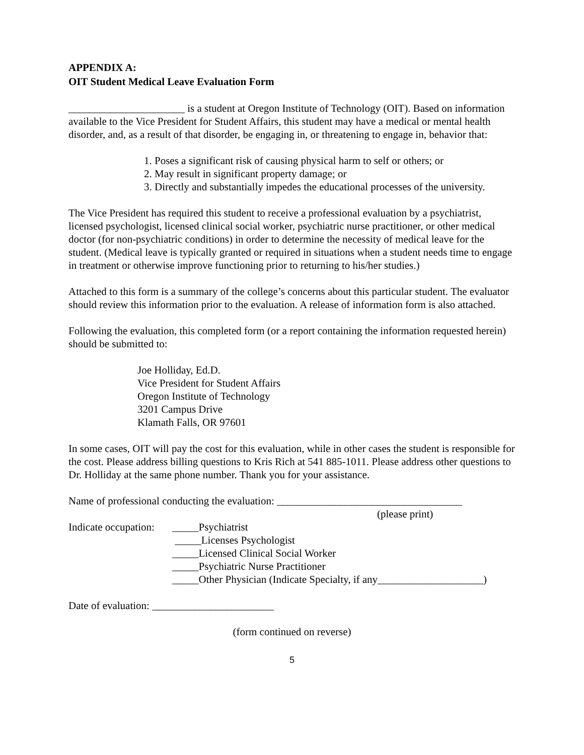APPENDIX A:
OIT Student Medical Leave Evaluation Form
______________________ is a student at Oregon Institute of Technology (OIT). Based on information available to the Vice President for Student Affairs, this student may have a medical or mental health disorder, and, as a result of that disorder, be engaging in, or threatening to engage in, behavior that:
1. Poses a significant risk of causing physical harm to self or others; or
2. May result in significant property damage; or
3. Directly and substantially impedes the educational processes of the university.
The Vice President has required this student to receive a professional evaluation by a psychiatrist, licensed psychologist, licensed clinical social worker, psychiatric nurse practitioner, or other medical doctor (for non-psychiatric conditions) in order to determine the necessity of medical leave for the student. (Medical leave is typically granted or required in situations when a student needs time to engage in treatment or otherwise improve functioning prior to returning to his/her studies.)
Attached to this form is a summary of the college’s concerns about this particular student. The evaluator should review this information prior to the evaluation. A release of information form is also attached.
Following the evaluation, this completed form (or a report containing the information requested herein) should be submitted to:
Joe Holliday, Ed.D.
Vice President for Student Affairs
Oregon Institute of Technology
3201 Campus Drive
Klamath Falls, OR 97601
In some cases, OIT will pay the cost for this evaluation, while in other cases the student is responsible for the cost. Please address billing questions to Kris Rich at 541 885-1011. Please address other questions to Dr. Holliday at the same phone number. Thank you for your assistance.
Name of professional conducting the evaluation: ___________________________________
(please print)
Indicate occupation:
_____Psychiatrist
_____Licenses Psychologist
_____Licensed Clinical Social Worker
_____Psychiatric Nurse Practitioner
_____Other Physician (Indicate Specialty, if any____________________)
Date of evaluation: _______________________
(form continued on reverse)
5